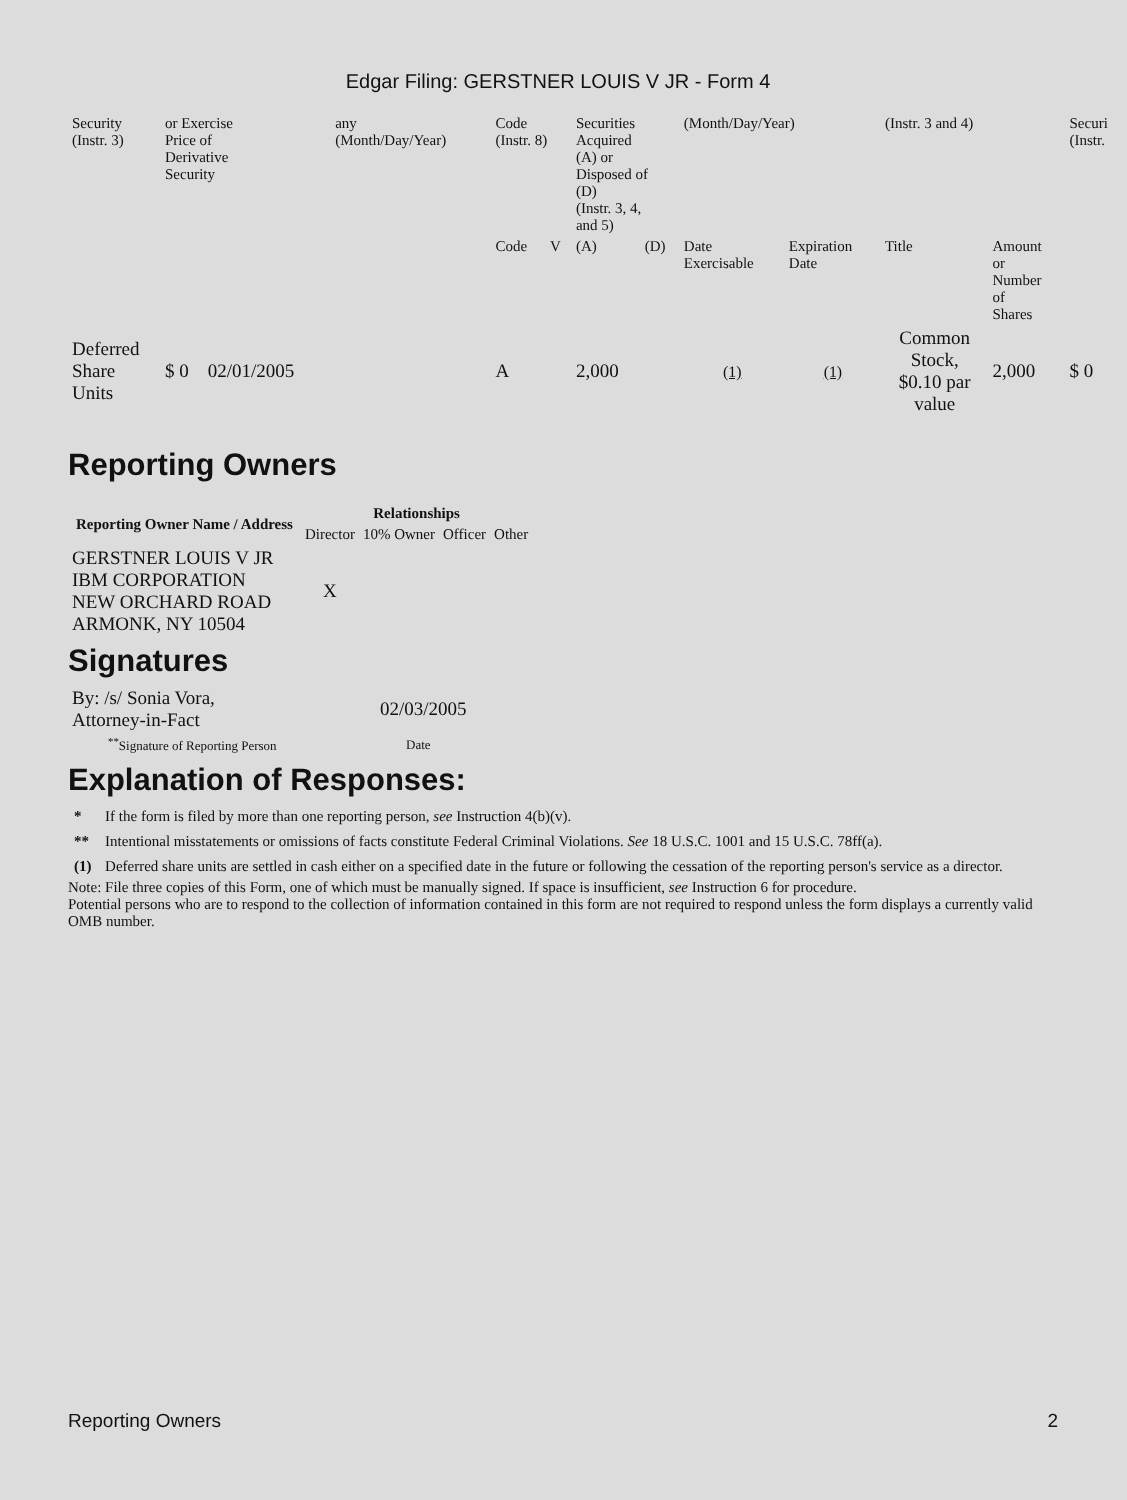Edgar Filing: GERSTNER LOUIS V JR - Form 4
| Security (Instr. 3) | or Exercise Price of Derivative Security | | any (Month/Day/Year) | Code (Instr. 8) | | Securities Acquired (A) or Disposed of (D) (Instr. 3, 4, and 5) | | (Month/Day/Year) | | (Instr. 3 and 4) | | Securi (Instr. |
| | | | | Code | V | (A) | (D) | Date Exercisable | Expiration Date | Title | Amount or Number of Shares | |
| Deferred Share Units | $ 0 | 02/01/2005 | | A | | 2,000 | | (1) | (1) | Common Stock, $0.10 par value | 2,000 | $ 0 |
Reporting Owners
| Reporting Owner Name / Address | Relationships | | | |
| --- | --- | --- | --- | --- |
| | Director | 10% Owner | Officer | Other |
| GERSTNER LOUIS V JR IBM CORPORATION NEW ORCHARD ROAD ARMONK, NY 10504 | X | | | |
Signatures
| By: /s/ Sonia Vora, Attorney-in-Fact | 02/03/2005 |
| <sup>**</sup> Signature of Reporting Person | Date |
Explanation of Responses:
| * | If the form is filed by more than one reporting person, see Instruction 4(b)(v). |
| ** | Intentional misstatements or omissions of facts constitute Federal Criminal Violations. See 18 U.S.C. 1001 and 15 U.S.C. 78ff(a). |
| (1) | Deferred share units are settled in cash either on a specified date in the future or following the cessation of the reporting person's service as a director. |
Note: File three copies of this Form, one of which must be manually signed. If space is insufficient, see Instruction 6 for procedure.
Potential persons who are to respond to the collection of information contained in this form are not required to respond unless the form displays a currently valid OMB number.
Reporting Owners 2